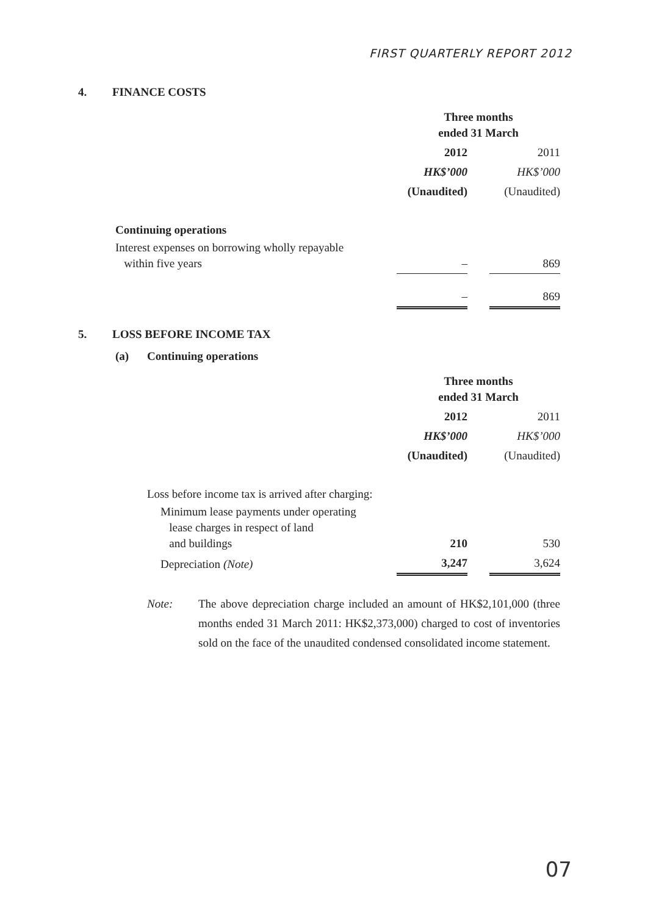FIRST QUARTERLY REPORT 2012
4. FINANCE COSTS
| | Three months ended 31 March | | |
| | 2012 | | 2011 |
| | HK$’000 | | HK$’000 |
| | (Unaudited) | | (Unaudited) |
| Continuing operations | | | |
| Interest expenses on borrowing wholly repayable within five years | – | | 869 |
| | – | | 869 |
5. LOSS BEFORE INCOME TAX
(a) Continuing operations
| | Three months ended 31 March | | |
| | 2012 | | 2011 |
| | HK$’000 | | HK$’000 |
| | (Unaudited) | | (Unaudited) |
| Loss before income tax is arrived after charging: | | | |
| Minimum lease payments under operating lease charges in respect of land and buildings | 210 | | 530 |
| Depreciation (Note) | 3,247 | | 3,624 |
Note: The above depreciation charge included an amount of HK$2,101,000 (three months ended 31 March 2011: HK$2,373,000) charged to cost of inventories sold on the face of the unaudited condensed consolidated income statement.
07